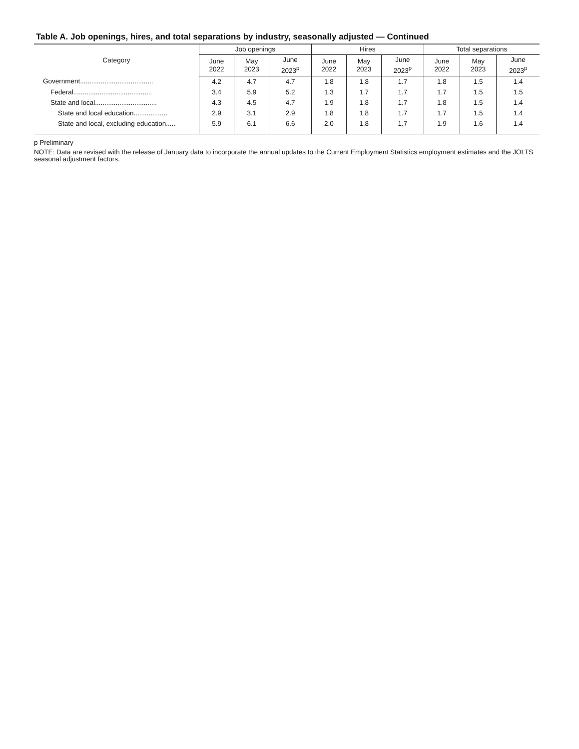Table A. Job openings, hires, and total separations by industry, seasonally adjusted — Continued
| Category | Job openings | | | Hires | | | Total separations | | |
| --- | --- | --- | --- | --- | --- | --- | --- | --- | --- |
| | June 2022 | May 2023 | June 2023<sup>p</sup> | June 2022 | May 2023 | June 2023<sup>p</sup> | June 2022 | May 2023 | June 2023<sup>p</sup> |
| Government....................................... | 4.2 | 4.7 | 4.7 | 1.8 | 1.8 | 1.7 | 1.8 | 1.5 | 1.4 |
| Federal.......................................... | 3.4 | 5.9 | 5.2 | 1.3 | 1.7 | 1.7 | 1.7 | 1.5 | 1.5 |
| State and local................................. | 4.3 | 4.5 | 4.7 | 1.9 | 1.8 | 1.7 | 1.8 | 1.5 | 1.4 |
| State and local education.................. | 2.9 | 3.1 | 2.9 | 1.8 | 1.8 | 1.7 | 1.7 | 1.5 | 1.4 |
| State and local, excluding education..... | 5.9 | 6.1 | 6.6 | 2.0 | 1.8 | 1.7 | 1.9 | 1.6 | 1.4 |
p Preliminary
NOTE: Data are revised with the release of January data to incorporate the annual updates to the Current Employment Statistics employment estimates and the JOLTS seasonal adjustment factors.